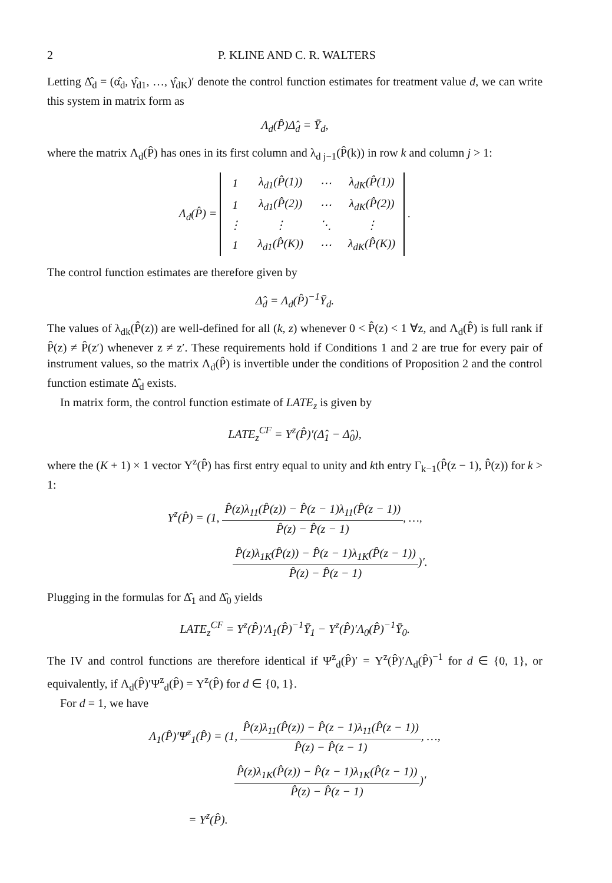2 P. KLINE AND C. R. WALTERS
Letting Δ̂<sub>d</sub> = (α̂<sub>d</sub>, γ̂<sub>d1</sub>, …, γ̂<sub>dK</sub>)′ denote the control function estimates for treatment value d, we can write this system in matrix form as
Λ<sub>d</sub>(P̂)Δ̂<sub>d</sub> = Ȳ<sub>d</sub>,
where the matrix Λ<sub>d</sub>(P̂) has ones in its first column and λ<sub>d j−1</sub>(P̂(k)) in row k and column j > 1:
Λ<sub>d</sub>(P̂) =
| 1 | λ<sub>d1</sub>(P̂(1)) | ⋯ | λ<sub>dK</sub>(P̂(1)) |
| 1 | λ<sub>d1</sub>(P̂(2)) | ⋯ | λ<sub>dK</sub>(P̂(2)) |
| ⋮ | ⋮ | ⋱ | ⋮ |
| 1 | λ<sub>d1</sub>(P̂(K)) | ⋯ | λ<sub>dK</sub>(P̂(K)) |
.
The control function estimates are therefore given by
Δ̂<sub>d</sub> = Λ<sub>d</sub>(P̂)<sup>−1</sup>Ȳ<sub>d</sub>.
The values of λ<sub>dk</sub>(P̂(z)) are well-defined for all (k, z) whenever 0 < P̂(z) < 1 ∀z, and Λ<sub>d</sub>(P̂) is full rank if P̂(z) ≠ P̂(z′) whenever z ≠ z′. These requirements hold if Conditions 1 and 2 are true for every pair of instrument values, so the matrix Λ<sub>d</sub>(P̂) is invertible under the conditions of Proposition 2 and the control function estimate Δ̂<sub>d</sub> exists.
In matrix form, the control function estimate of LATE<sub>z</sub> is given by
LATE<sub>z</sub><sup>CF</sup> = Υ<sup>z</sup>(P̂)′(Δ̂<sub>1</sub> − Δ̂<sub>0</sub>),
where the (K + 1) × 1 vector Υ<sup>z</sup>(P̂) has first entry equal to unity and kth entry Γ<sub>k−1</sub>(P̂(z − 1), P̂(z)) for k > 1:
Υ<sup>z</sup>(P̂) = (1, P̂(z)λ<sub>11</sub>(P̂(z)) − P̂(z − 1)λ<sub>11</sub>(P̂(z − 1)) P̂(z) − P̂(z − 1), …,
P̂(z)λ<sub>1K</sub>(P̂(z)) − P̂(z − 1)λ<sub>1K</sub>(P̂(z − 1)) P̂(z) − P̂(z − 1))′.
Plugging in the formulas for Δ̂<sub>1</sub> and Δ̂<sub>0</sub> yields
LATE<sub>z</sub><sup>CF</sup> = Υ<sup>z</sup>(P̂)′Λ<sub>1</sub>(P̂)<sup>−1</sup>Ȳ<sub>1</sub> − Υ<sup>z</sup>(P̂)′Λ<sub>0</sub>(P̂)<sup>−1</sup>Ȳ<sub>0</sub>.
The IV and control functions are therefore identical if Ψ<sup>z</sup><sub>d</sub>(P̂)′ = Υ<sup>z</sup>(P̂)′Λ<sub>d</sub>(P̂)<sup>−1</sup> for d ∈ {0, 1}, or equivalently, if Λ<sub>d</sub>(P̂)′Ψ<sup>z</sup><sub>d</sub>(P̂) = Υ<sup>z</sup>(P̂) for d ∈ {0, 1}.
For d = 1, we have
Λ<sub>1</sub>(P̂)′Ψ<sup>z</sup><sub>1</sub>(P̂) = (1, P̂(z)λ<sub>11</sub>(P̂(z)) − P̂(z − 1)λ<sub>11</sub>(P̂(z − 1)) P̂(z) − P̂(z − 1), …,
P̂(z)λ<sub>1K</sub>(P̂(z)) − P̂(z − 1)λ<sub>1K</sub>(P̂(z − 1)) P̂(z) − P̂(z − 1))′
= Υ<sup>z</sup>(P̂).